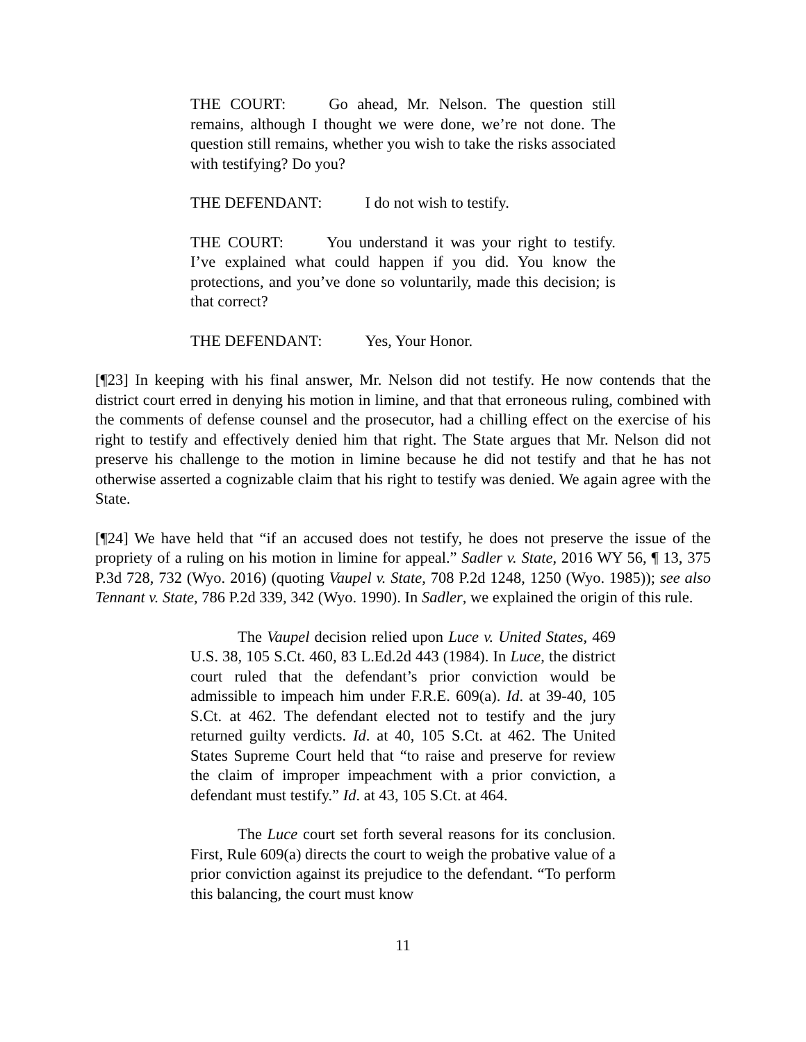THE COURT: Go ahead, Mr. Nelson. The question still remains, although I thought we were done, we’re not done. The question still remains, whether you wish to take the risks associated with testifying? Do you?
THE DEFENDANT: I do not wish to testify.
THE COURT: You understand it was your right to testify. I’ve explained what could happen if you did. You know the protections, and you’ve done so voluntarily, made this decision; is that correct?
THE DEFENDANT: Yes, Your Honor.
[¶23] In keeping with his final answer, Mr. Nelson did not testify. He now contends that the district court erred in denying his motion in limine, and that that erroneous ruling, combined with the comments of defense counsel and the prosecutor, had a chilling effect on the exercise of his right to testify and effectively denied him that right. The State argues that Mr. Nelson did not preserve his challenge to the motion in limine because he did not testify and that he has not otherwise asserted a cognizable claim that his right to testify was denied. We again agree with the State.
[¶24] We have held that “if an accused does not testify, he does not preserve the issue of the propriety of a ruling on his motion in limine for appeal.” Sadler v. State, 2016 WY 56, ¶ 13, 375 P.3d 728, 732 (Wyo. 2016) (quoting Vaupel v. State, 708 P.2d 1248, 1250 (Wyo. 1985)); see also Tennant v. State, 786 P.2d 339, 342 (Wyo. 1990). In Sadler, we explained the origin of this rule.
The Vaupel decision relied upon Luce v. United States, 469 U.S. 38, 105 S.Ct. 460, 83 L.Ed.2d 443 (1984). In Luce, the district court ruled that the defendant’s prior conviction would be admissible to impeach him under F.R.E. 609(a). Id. at 39-40, 105 S.Ct. at 462. The defendant elected not to testify and the jury returned guilty verdicts. Id. at 40, 105 S.Ct. at 462. The United States Supreme Court held that “to raise and preserve for review the claim of improper impeachment with a prior conviction, a defendant must testify.” Id. at 43, 105 S.Ct. at 464.
The Luce court set forth several reasons for its conclusion. First, Rule 609(a) directs the court to weigh the probative value of a prior conviction against its prejudice to the defendant. “To perform this balancing, the court must know
11